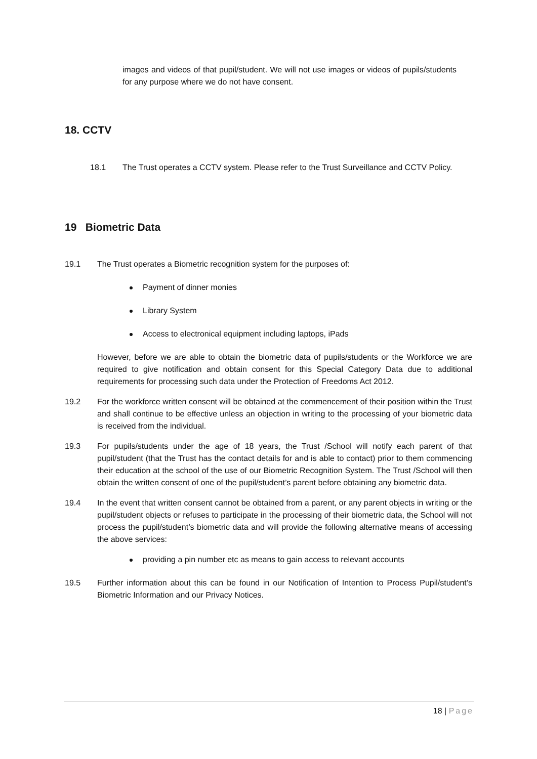images and videos of that pupil/student. We will not use images or videos of pupils/students for any purpose where we do not have consent.
18. CCTV
18.1 The Trust operates a CCTV system. Please refer to the Trust Surveillance and CCTV Policy.
19 Biometric Data
19.1 The Trust operates a Biometric recognition system for the purposes of:
Payment of dinner monies
Library System
Access to electronical equipment including laptops, iPads
However, before we are able to obtain the biometric data of pupils/students or the Workforce we are required to give notification and obtain consent for this Special Category Data due to additional requirements for processing such data under the Protection of Freedoms Act 2012.
19.2 For the workforce written consent will be obtained at the commencement of their position within the Trust and shall continue to be effective unless an objection in writing to the processing of your biometric data is received from the individual.
19.3 For pupils/students under the age of 18 years, the Trust /School will notify each parent of that pupil/student (that the Trust has the contact details for and is able to contact) prior to them commencing their education at the school of the use of our Biometric Recognition System. The Trust /School will then obtain the written consent of one of the pupil/student’s parent before obtaining any biometric data.
19.4 In the event that written consent cannot be obtained from a parent, or any parent objects in writing or the pupil/student objects or refuses to participate in the processing of their biometric data, the School will not process the pupil/student’s biometric data and will provide the following alternative means of accessing the above services:
providing a pin number etc as means to gain access to relevant accounts
19.5 Further information about this can be found in our Notification of Intention to Process Pupil/student’s Biometric Information and our Privacy Notices.
18 | Page